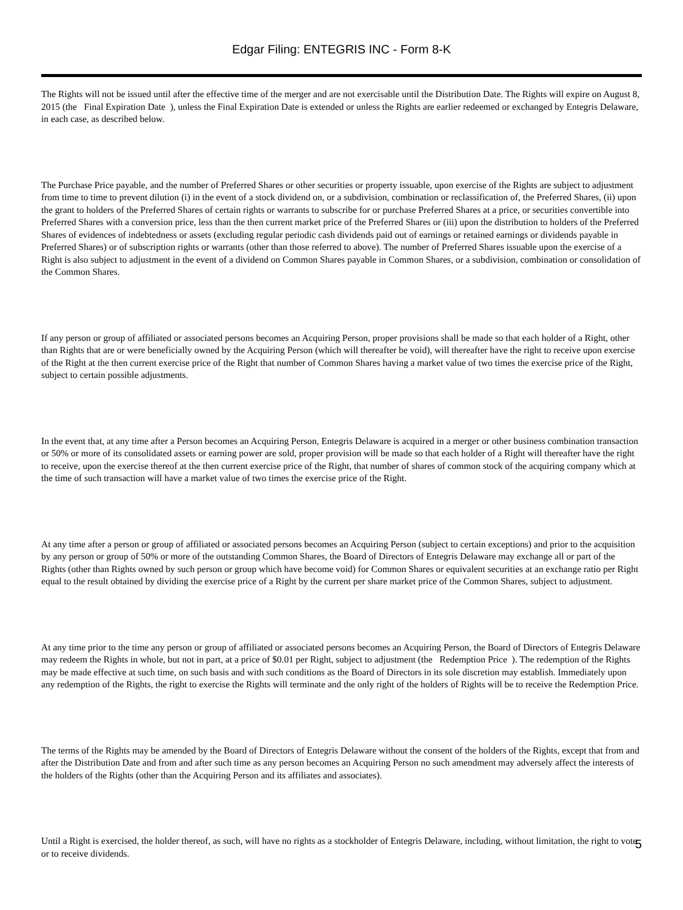Edgar Filing: ENTEGRIS INC - Form 8-K
The Rights will not be issued until after the effective time of the merger and are not exercisable until the Distribution Date. The Rights will expire on August 8, 2015 (the Final Expiration Date ), unless the Final Expiration Date is extended or unless the Rights are earlier redeemed or exchanged by Entegris Delaware, in each case, as described below.
The Purchase Price payable, and the number of Preferred Shares or other securities or property issuable, upon exercise of the Rights are subject to adjustment from time to time to prevent dilution (i) in the event of a stock dividend on, or a subdivision, combination or reclassification of, the Preferred Shares, (ii) upon the grant to holders of the Preferred Shares of certain rights or warrants to subscribe for or purchase Preferred Shares at a price, or securities convertible into Preferred Shares with a conversion price, less than the then current market price of the Preferred Shares or (iii) upon the distribution to holders of the Preferred Shares of evidences of indebtedness or assets (excluding regular periodic cash dividends paid out of earnings or retained earnings or dividends payable in Preferred Shares) or of subscription rights or warrants (other than those referred to above). The number of Preferred Shares issuable upon the exercise of a Right is also subject to adjustment in the event of a dividend on Common Shares payable in Common Shares, or a subdivision, combination or consolidation of the Common Shares.
If any person or group of affiliated or associated persons becomes an Acquiring Person, proper provisions shall be made so that each holder of a Right, other than Rights that are or were beneficially owned by the Acquiring Person (which will thereafter be void), will thereafter have the right to receive upon exercise of the Right at the then current exercise price of the Right that number of Common Shares having a market value of two times the exercise price of the Right, subject to certain possible adjustments.
In the event that, at any time after a Person becomes an Acquiring Person, Entegris Delaware is acquired in a merger or other business combination transaction or 50% or more of its consolidated assets or earning power are sold, proper provision will be made so that each holder of a Right will thereafter have the right to receive, upon the exercise thereof at the then current exercise price of the Right, that number of shares of common stock of the acquiring company which at the time of such transaction will have a market value of two times the exercise price of the Right.
At any time after a person or group of affiliated or associated persons becomes an Acquiring Person (subject to certain exceptions) and prior to the acquisition by any person or group of 50% or more of the outstanding Common Shares, the Board of Directors of Entegris Delaware may exchange all or part of the Rights (other than Rights owned by such person or group which have become void) for Common Shares or equivalent securities at an exchange ratio per Right equal to the result obtained by dividing the exercise price of a Right by the current per share market price of the Common Shares, subject to adjustment.
At any time prior to the time any person or group of affiliated or associated persons becomes an Acquiring Person, the Board of Directors of Entegris Delaware may redeem the Rights in whole, but not in part, at a price of $0.01 per Right, subject to adjustment (the Redemption Price ). The redemption of the Rights may be made effective at such time, on such basis and with such conditions as the Board of Directors in its sole discretion may establish. Immediately upon any redemption of the Rights, the right to exercise the Rights will terminate and the only right of the holders of Rights will be to receive the Redemption Price.
The terms of the Rights may be amended by the Board of Directors of Entegris Delaware without the consent of the holders of the Rights, except that from and after the Distribution Date and from and after such time as any person becomes an Acquiring Person no such amendment may adversely affect the interests of the holders of the Rights (other than the Acquiring Person and its affiliates and associates).
Until a Right is exercised, the holder thereof, as such, will have no rights as a stockholder of Entegris Delaware, including, without limitation, the right to vote or to receive dividends.
5